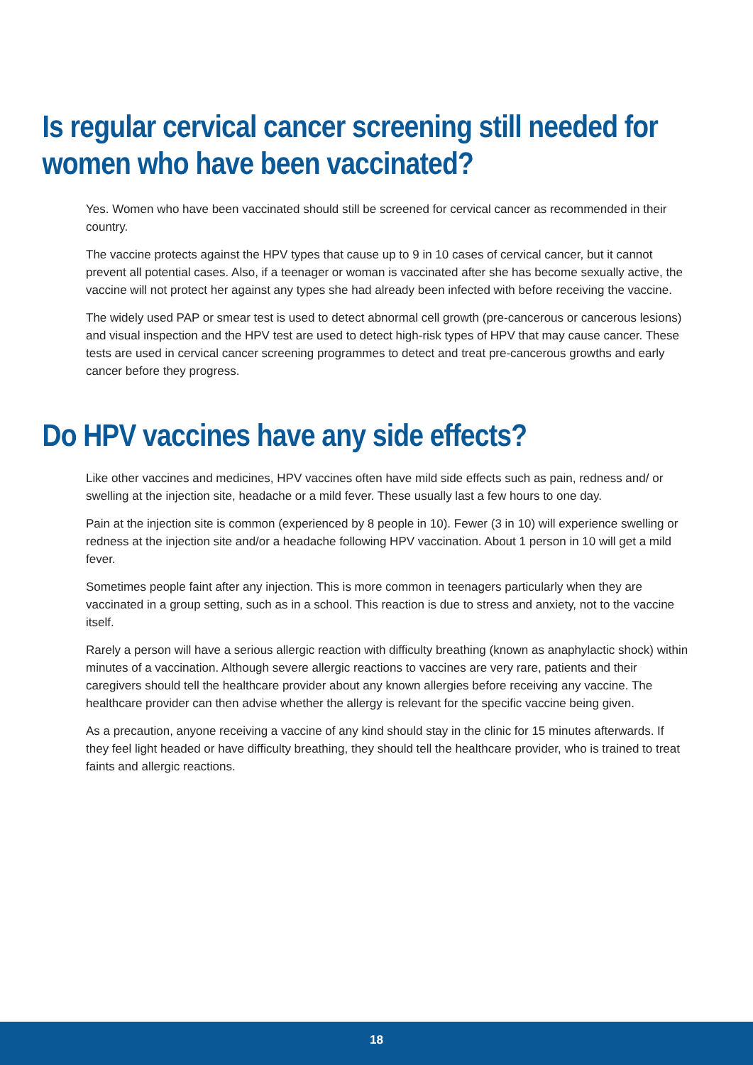Is regular cervical cancer screening still needed for women who have been vaccinated?
Yes. Women who have been vaccinated should still be screened for cervical cancer as recommended in their country.
The vaccine protects against the HPV types that cause up to 9 in 10 cases of cervical cancer, but it cannot prevent all potential cases. Also, if a teenager or woman is vaccinated after she has become sexually active, the vaccine will not protect her against any types she had already been infected with before receiving the vaccine.
The widely used PAP or smear test is used to detect abnormal cell growth (pre-cancerous or cancerous lesions) and visual inspection and the HPV test are used to detect high-risk types of HPV that may cause cancer. These tests are used in cervical cancer screening programmes to detect and treat pre-cancerous growths and early cancer before they progress.
Do HPV vaccines have any side effects?
Like other vaccines and medicines, HPV vaccines often have mild side effects such as pain, redness and/ or swelling at the injection site, headache or a mild fever. These usually last a few hours to one day.
Pain at the injection site is common (experienced by 8 people in 10). Fewer (3 in 10) will experience swelling or redness at the injection site and/or a headache following HPV vaccination. About 1 person in 10 will get a mild fever.
Sometimes people faint after any injection. This is more common in teenagers particularly when they are vaccinated in a group setting, such as in a school. This reaction is due to stress and anxiety, not to the vaccine itself.
Rarely a person will have a serious allergic reaction with difficulty breathing (known as anaphylactic shock) within minutes of a vaccination. Although severe allergic reactions to vaccines are very rare, patients and their caregivers should tell the healthcare provider about any known allergies before receiving any vaccine. The healthcare provider can then advise whether the allergy is relevant for the specific vaccine being given.
As a precaution, anyone receiving a vaccine of any kind should stay in the clinic for 15 minutes afterwards. If they feel light headed or have difficulty breathing, they should tell the healthcare provider, who is trained to treat faints and allergic reactions.
18